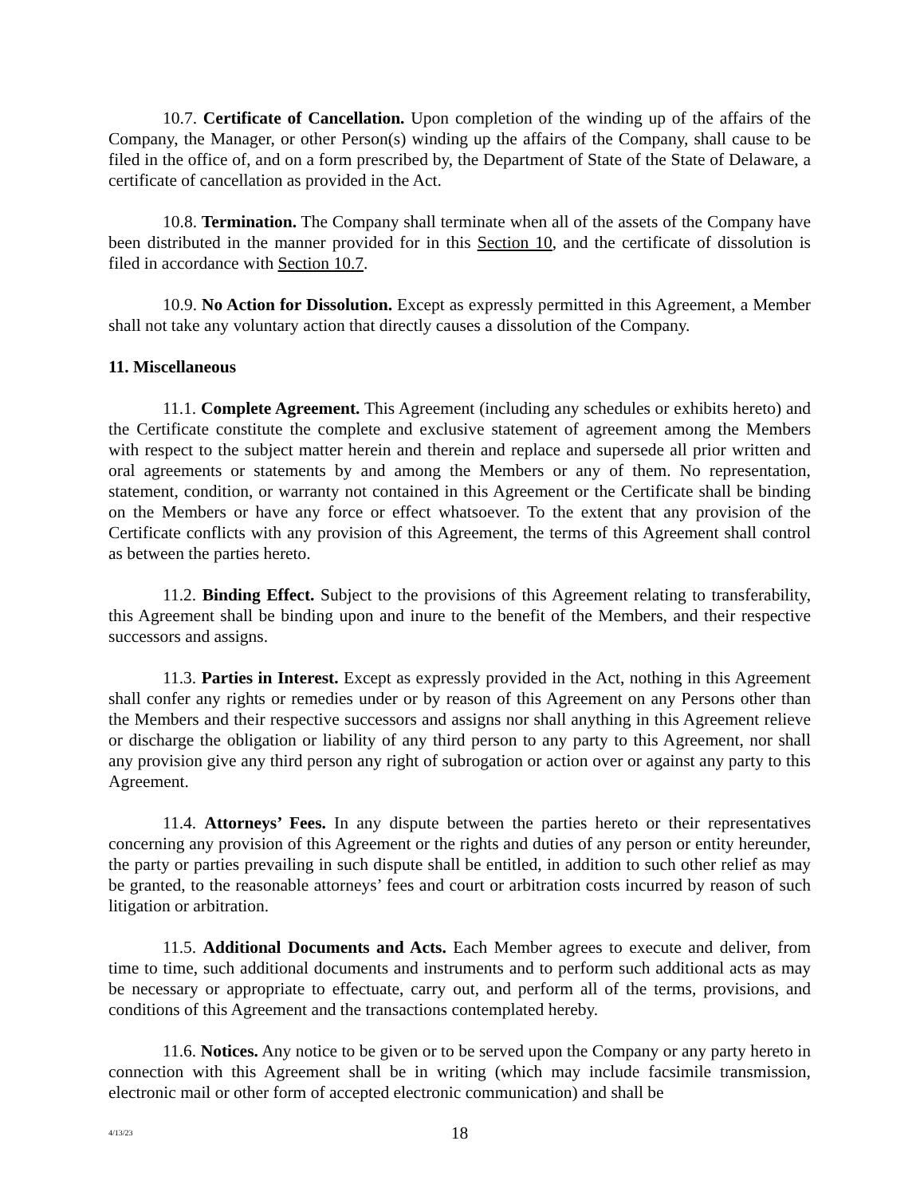10.7. Certificate of Cancellation. Upon completion of the winding up of the affairs of the Company, the Manager, or other Person(s) winding up the affairs of the Company, shall cause to be filed in the office of, and on a form prescribed by, the Department of State of the State of Delaware, a certificate of cancellation as provided in the Act.
10.8. Termination. The Company shall terminate when all of the assets of the Company have been distributed in the manner provided for in this Section 10, and the certificate of dissolution is filed in accordance with Section 10.7.
10.9. No Action for Dissolution. Except as expressly permitted in this Agreement, a Member shall not take any voluntary action that directly causes a dissolution of the Company.
11. Miscellaneous
11.1. Complete Agreement. This Agreement (including any schedules or exhibits hereto) and the Certificate constitute the complete and exclusive statement of agreement among the Members with respect to the subject matter herein and therein and replace and supersede all prior written and oral agreements or statements by and among the Members or any of them. No representation, statement, condition, or warranty not contained in this Agreement or the Certificate shall be binding on the Members or have any force or effect whatsoever. To the extent that any provision of the Certificate conflicts with any provision of this Agreement, the terms of this Agreement shall control as between the parties hereto.
11.2. Binding Effect. Subject to the provisions of this Agreement relating to transferability, this Agreement shall be binding upon and inure to the benefit of the Members, and their respective successors and assigns.
11.3. Parties in Interest. Except as expressly provided in the Act, nothing in this Agreement shall confer any rights or remedies under or by reason of this Agreement on any Persons other than the Members and their respective successors and assigns nor shall anything in this Agreement relieve or discharge the obligation or liability of any third person to any party to this Agreement, nor shall any provision give any third person any right of subrogation or action over or against any party to this Agreement.
11.4. Attorneys’ Fees. In any dispute between the parties hereto or their representatives concerning any provision of this Agreement or the rights and duties of any person or entity hereunder, the party or parties prevailing in such dispute shall be entitled, in addition to such other relief as may be granted, to the reasonable attorneys’ fees and court or arbitration costs incurred by reason of such litigation or arbitration.
11.5. Additional Documents and Acts. Each Member agrees to execute and deliver, from time to time, such additional documents and instruments and to perform such additional acts as may be necessary or appropriate to effectuate, carry out, and perform all of the terms, provisions, and conditions of this Agreement and the transactions contemplated hereby.
11.6. Notices. Any notice to be given or to be served upon the Company or any party hereto in connection with this Agreement shall be in writing (which may include facsimile transmission, electronic mail or other form of accepted electronic communication) and shall be
4/13/23
18